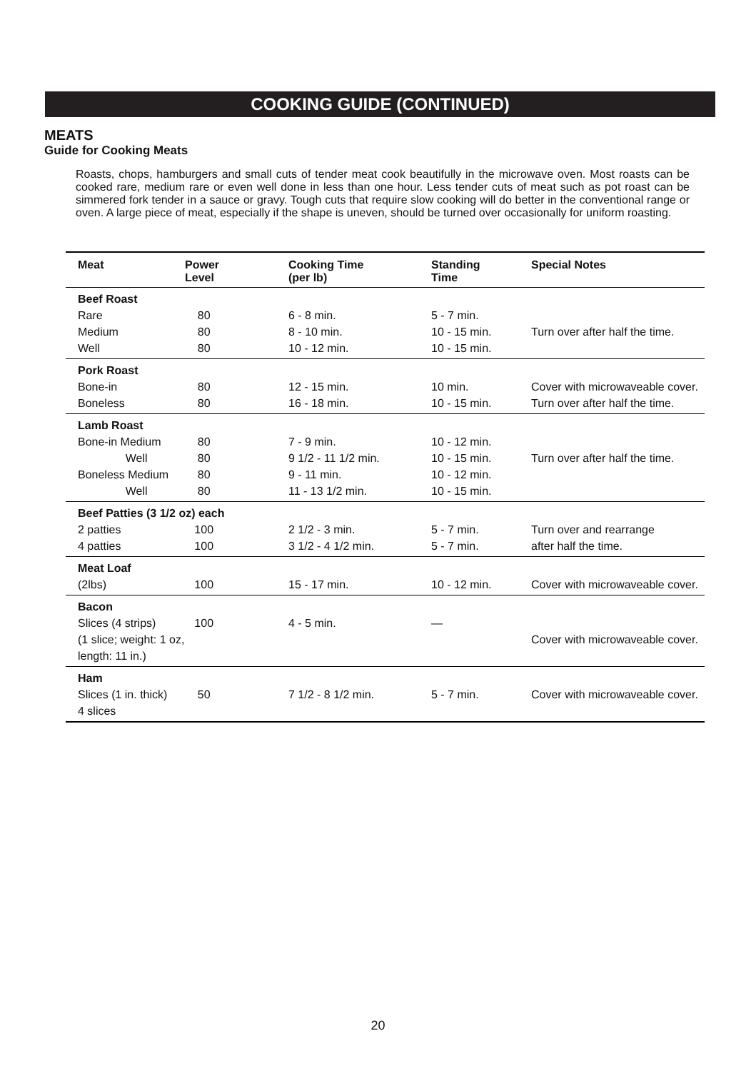COOKING GUIDE (CONTINUED)
MEATS
Guide for Cooking Meats
Roasts, chops, hamburgers and small cuts of tender meat cook beautifully in the microwave oven. Most roasts can be cooked rare, medium rare or even well done in less than one hour. Less tender cuts of meat such as pot roast can be simmered fork tender in a sauce or gravy. Tough cuts that require slow cooking will do better in the conventional range or oven. A large piece of meat, especially if the shape is uneven, should be turned over occasionally for uniform roasting.
| Meat | Power Level | Cooking Time (per lb) | Standing Time | Special Notes |
| --- | --- | --- | --- | --- |
| Beef Roast | | | | |
| Rare | 80 | 6 - 8 min. | 5 - 7 min. | |
| Medium | 80 | 8 - 10 min. | 10 - 15 min. | Turn over after half the time. |
| Well | 80 | 10 - 12 min. | 10 - 15 min. | |
| Pork Roast | | | | |
| Bone-in | 80 | 12 - 15 min. | 10 min. | Cover with microwaveable cover. |
| Boneless | 80 | 16 - 18 min. | 10 - 15 min. | Turn over after half the time. |
| Lamb Roast | | | | |
| Bone-in Medium | 80 | 7 - 9 min. | 10 - 12 min. | |
| Well | 80 | 9 1/2 - 11 1/2 min. | 10 - 15 min. | Turn over after half the time. |
| Boneless Medium | 80 | 9 - 11 min. | 10 - 12 min. | |
| Well | 80 | 11 - 13 1/2 min. | 10 - 15 min. | |
| Beef Patties (3 1/2 oz) each | | | | |
| 2 patties | 100 | 2 1/2 - 3 min. | 5 - 7 min. | Turn over and rearrange |
| 4 patties | 100 | 3 1/2 - 4 1/2 min. | 5 - 7 min. | after half the time. |
| Meat Loaf | | | | |
| (2lbs) | 100 | 15 - 17 min. | 10 - 12 min. | Cover with microwaveable cover. |
| Bacon | | | | |
| Slices (4 strips) | 100 | 4 - 5 min. | — | |
| (1 slice; weight: 1 oz, | | | | Cover with microwaveable cover. |
| length: 11 in.) | | | | |
| Ham | | | | |
| Slices (1 in. thick) | 50 | 7 1/2 - 8 1/2 min. | 5 - 7 min. | Cover with microwaveable cover. |
| 4 slices | | | | |
20